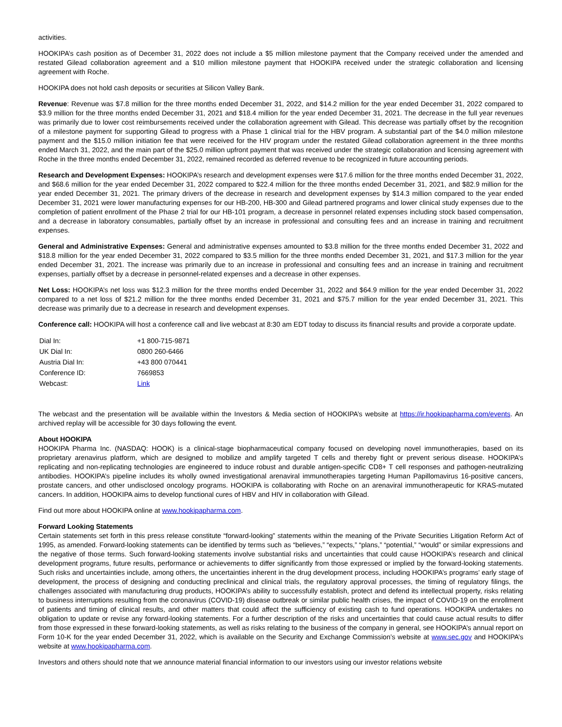activities.
HOOKIPA’s cash position as of December 31, 2022 does not include a $5 million milestone payment that the Company received under the amended and restated Gilead collaboration agreement and a $10 million milestone payment that HOOKIPA received under the strategic collaboration and licensing agreement with Roche.
HOOKIPA does not hold cash deposits or securities at Silicon Valley Bank.
Revenue: Revenue was $7.8 million for the three months ended December 31, 2022, and $14.2 million for the year ended December 31, 2022 compared to $3.9 million for the three months ended December 31, 2021 and $18.4 million for the year ended December 31, 2021. The decrease in the full year revenues was primarily due to lower cost reimbursements received under the collaboration agreement with Gilead. This decrease was partially offset by the recognition of a milestone payment for supporting Gilead to progress with a Phase 1 clinical trial for the HBV program. A substantial part of the $4.0 million milestone payment and the $15.0 million initiation fee that were received for the HIV program under the restated Gilead collaboration agreement in the three months ended March 31, 2022, and the main part of the $25.0 million upfront payment that was received under the strategic collaboration and licensing agreement with Roche in the three months ended December 31, 2022, remained recorded as deferred revenue to be recognized in future accounting periods.
Research and Development Expenses: HOOKIPA’s research and development expenses were $17.6 million for the three months ended December 31, 2022, and $68.6 million for the year ended December 31, 2022 compared to $22.4 million for the three months ended December 31, 2021, and $82.9 million for the year ended December 31, 2021. The primary drivers of the decrease in research and development expenses by $14.3 million compared to the year ended December 31, 2021 were lower manufacturing expenses for our HB-200, HB-300 and Gilead partnered programs and lower clinical study expenses due to the completion of patient enrollment of the Phase 2 trial for our HB-101 program, a decrease in personnel related expenses including stock based compensation, and a decrease in laboratory consumables, partially offset by an increase in professional and consulting fees and an increase in training and recruitment expenses.
General and Administrative Expenses: General and administrative expenses amounted to $3.8 million for the three months ended December 31, 2022 and $18.8 million for the year ended December 31, 2022 compared to $3.5 million for the three months ended December 31, 2021, and $17.3 million for the year ended December 31, 2021. The increase was primarily due to an increase in professional and consulting fees and an increase in training and recruitment expenses, partially offset by a decrease in personnel-related expenses and a decrease in other expenses.
Net Loss: HOOKIPA’s net loss was $12.3 million for the three months ended December 31, 2022 and $64.9 million for the year ended December 31, 2022 compared to a net loss of $21.2 million for the three months ended December 31, 2021 and $75.7 million for the year ended December 31, 2021. This decrease was primarily due to a decrease in research and development expenses.
Conference call: HOOKIPA will host a conference call and live webcast at 8:30 am EDT today to discuss its financial results and provide a corporate update.
| Dial In: | +1 800-715-9871 |
| UK Dial In: | 0800 260-6466 |
| Austria Dial In: | +43 800 070441 |
| Conference ID: | 7669853 |
| Webcast: | Link |
The webcast and the presentation will be available within the Investors & Media section of HOOKIPA’s website at https://ir.hookipapharma.com/events. An archived replay will be accessible for 30 days following the event.
About HOOKIPA
HOOKIPA Pharma Inc. (NASDAQ: HOOK) is a clinical-stage biopharmaceutical company focused on developing novel immunotherapies, based on its proprietary arenavirus platform, which are designed to mobilize and amplify targeted T cells and thereby fight or prevent serious disease. HOOKIPA’s replicating and non-replicating technologies are engineered to induce robust and durable antigen-specific CD8+ T cell responses and pathogen-neutralizing antibodies. HOOKIPA’s pipeline includes its wholly owned investigational arenaviral immunotherapies targeting Human Papillomavirus 16-positive cancers, prostate cancers, and other undisclosed oncology programs. HOOKIPA is collaborating with Roche on an arenaviral immunotherapeutic for KRAS-mutated cancers. In addition, HOOKIPA aims to develop functional cures of HBV and HIV in collaboration with Gilead.
Find out more about HOOKIPA online at www.hookipapharma.com.
Forward Looking Statements
Certain statements set forth in this press release constitute “forward-looking” statements within the meaning of the Private Securities Litigation Reform Act of 1995, as amended. Forward-looking statements can be identified by terms such as “believes,” “expects,” “plans,” “potential,” “would” or similar expressions and the negative of those terms. Such forward-looking statements involve substantial risks and uncertainties that could cause HOOKIPA’s research and clinical development programs, future results, performance or achievements to differ significantly from those expressed or implied by the forward-looking statements. Such risks and uncertainties include, among others, the uncertainties inherent in the drug development process, including HOOKIPA’s programs’ early stage of development, the process of designing and conducting preclinical and clinical trials, the regulatory approval processes, the timing of regulatory filings, the challenges associated with manufacturing drug products, HOOKIPA’s ability to successfully establish, protect and defend its intellectual property, risks relating to business interruptions resulting from the coronavirus (COVID-19) disease outbreak or similar public health crises, the impact of COVID-19 on the enrollment of patients and timing of clinical results, and other matters that could affect the sufficiency of existing cash to fund operations. HOOKIPA undertakes no obligation to update or revise any forward-looking statements. For a further description of the risks and uncertainties that could cause actual results to differ from those expressed in these forward-looking statements, as well as risks relating to the business of the company in general, see HOOKIPA’s annual report on Form 10-K for the year ended December 31, 2022, which is available on the Security and Exchange Commission’s website at www.sec.gov and HOOKIPA’s website at www.hookipapharma.com.
Investors and others should note that we announce material financial information to our investors using our investor relations website